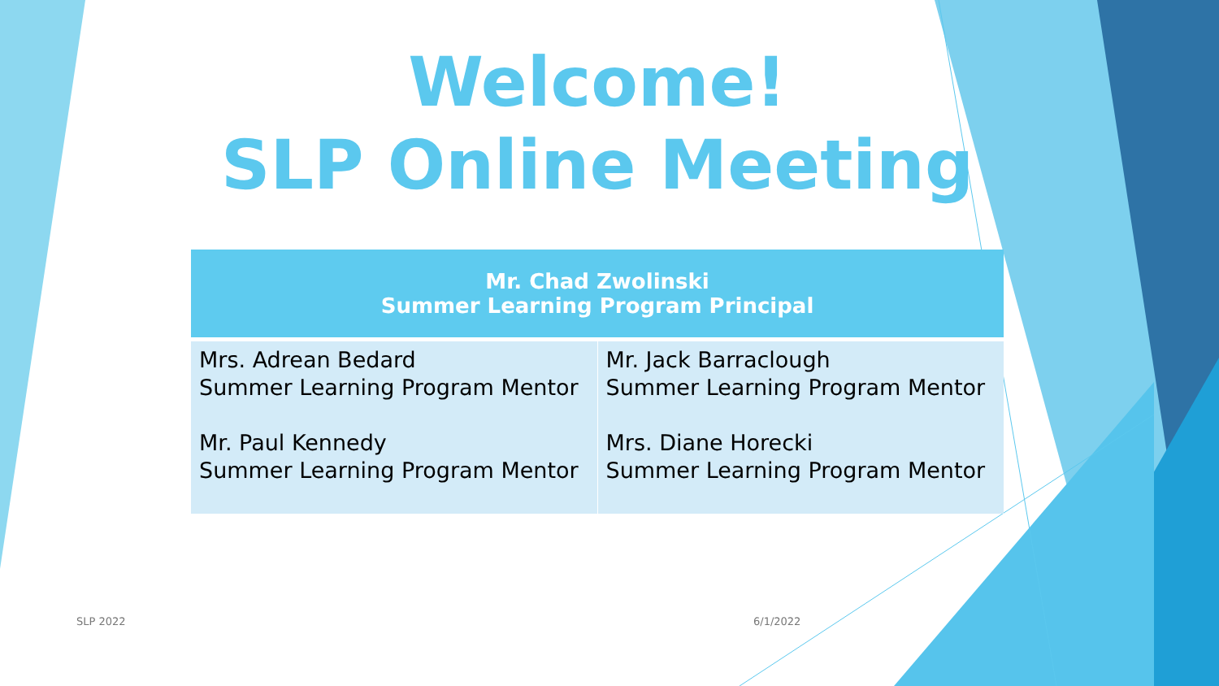Welcome!
SLP Online Meeting
| Mr. Chad Zwolinski Summer Learning Program Principal | |
| --- | --- |
| Mrs. Adrean Bedard Summer Learning Program Mentor Mr. Paul Kennedy Summer Learning Program Mentor | Mr. Jack Barraclough Summer Learning Program Mentor Mrs. Diane Horecki Summer Learning Program Mentor |
SLP 2022 6/1/2022